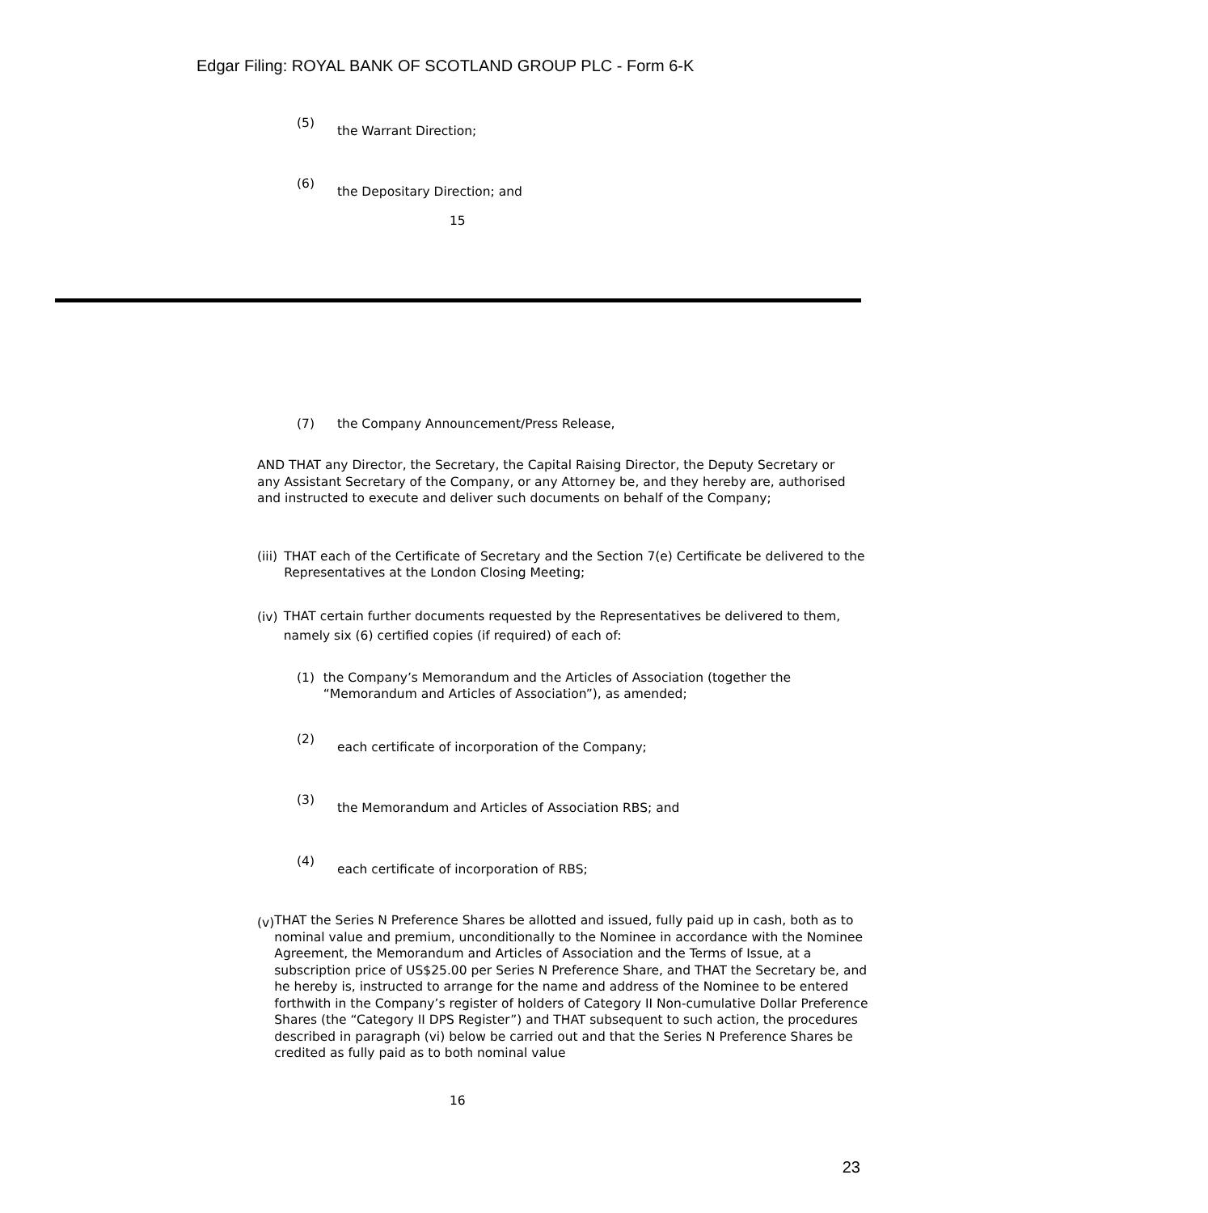Edgar Filing: ROYAL BANK OF SCOTLAND GROUP PLC - Form 6-K
(5) the Warrant Direction;
(6) the Depositary Direction; and
15
(7) the Company Announcement/Press Release,
AND THAT any Director, the Secretary, the Capital Raising Director, the Deputy Secretary or any Assistant Secretary of the Company, or any Attorney be, and they hereby are, authorised and instructed to execute and deliver such documents on behalf of the Company;
(iii) THAT each of the Certificate of Secretary and the Section 7(e) Certificate be delivered to the Representatives at the London Closing Meeting;
(iv) THAT certain further documents requested by the Representatives be delivered to them, namely six (6) certified copies (if required) of each of:
(1) the Company’s Memorandum and the Articles of Association (together the “Memorandum and Articles of Association”), as amended;
(2) each certificate of incorporation of the Company;
(3) the Memorandum and Articles of Association RBS; and
(4) each certificate of incorporation of RBS;
(v) THAT the Series N Preference Shares be allotted and issued, fully paid up in cash, both as to nominal value and premium, unconditionally to the Nominee in accordance with the Nominee Agreement, the Memorandum and Articles of Association and the Terms of Issue, at a subscription price of US$25.00 per Series N Preference Share, and THAT the Secretary be, and he hereby is, instructed to arrange for the name and address of the Nominee to be entered forthwith in the Company’s register of holders of Category II Non-cumulative Dollar Preference Shares (the “Category II DPS Register”) and THAT subsequent to such action, the procedures described in paragraph (vi) below be carried out and that the Series N Preference Shares be credited as fully paid as to both nominal value
16
23